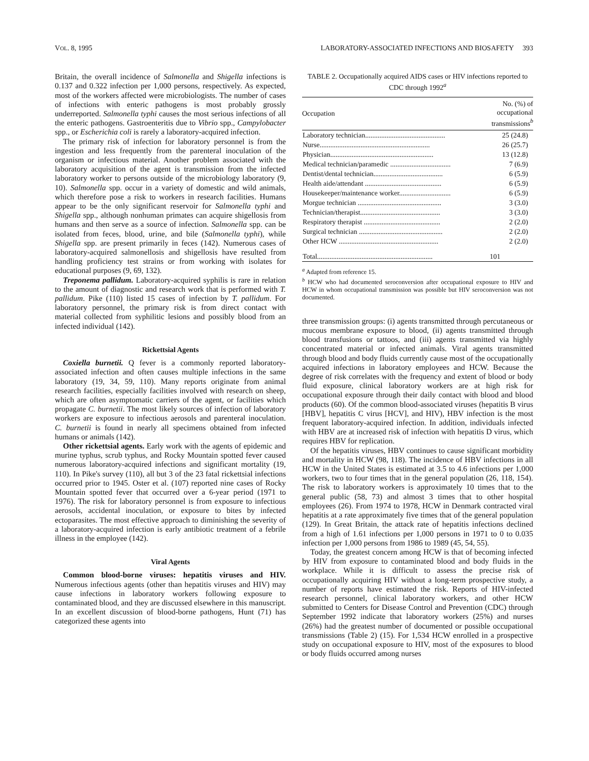VOL. 8, 1995 LABORATORY-ASSOCIATED INFECTIONS AND BIOSAFETY 393
Britain, the overall incidence of Salmonella and Shigella infections is 0.137 and 0.322 infection per 1,000 persons, respectively. As expected, most of the workers affected were microbiologists. The number of cases of infections with enteric pathogens is most probably grossly underreported. Salmonella typhi causes the most serious infections of all the enteric pathogens. Gastroenteritis due to Vibrio spp., Campylobacter spp., or Escherichia coli is rarely a laboratory-acquired infection.
The primary risk of infection for laboratory personnel is from the ingestion and less frequently from the parenteral inoculation of the organism or infectious material. Another problem associated with the laboratory acquisition of the agent is transmission from the infected laboratory worker to persons outside of the microbiology laboratory (9, 10). Salmonella spp. occur in a variety of domestic and wild animals, which therefore pose a risk to workers in research facilities. Humans appear to be the only significant reservoir for Salmonella typhi and Shigella spp., although nonhuman primates can acquire shigellosis from humans and then serve as a source of infection. Salmonella spp. can be isolated from feces, blood, urine, and bile (Salmonella typhi), while Shigella spp. are present primarily in feces (142). Numerous cases of laboratory-acquired salmonellosis and shigellosis have resulted from handling proficiency test strains or from working with isolates for educational purposes (9, 69, 132).
Treponema pallidum. Laboratory-acquired syphilis is rare in relation to the amount of diagnostic and research work that is performed with T. pallidum. Pike (110) listed 15 cases of infection by T. pallidum. For laboratory personnel, the primary risk is from direct contact with material collected from syphilitic lesions and possibly blood from an infected individual (142).
Rickettsial Agents
Coxiella burnetii. Q fever is a commonly reported laboratory-associated infection and often causes multiple infections in the same laboratory (19, 34, 59, 110). Many reports originate from animal research facilities, especially facilities involved with research on sheep, which are often asymptomatic carriers of the agent, or facilities which propagate C. burnetii. The most likely sources of infection of laboratory workers are exposure to infectious aerosols and parenteral inoculation. C. burnetii is found in nearly all specimens obtained from infected humans or animals (142).
Other rickettsial agents. Early work with the agents of epidemic and murine typhus, scrub typhus, and Rocky Mountain spotted fever caused numerous laboratory-acquired infections and significant mortality (19, 110). In Pike's survey (110), all but 3 of the 23 fatal rickettsial infections occurred prior to 1945. Oster et al. (107) reported nine cases of Rocky Mountain spotted fever that occurred over a 6-year period (1971 to 1976). The risk for laboratory personnel is from exposure to infectious aerosols, accidental inoculation, or exposure to bites by infected ectoparasites. The most effective approach to diminishing the severity of a laboratory-acquired infection is early antibiotic treatment of a febrile illness in the employee (142).
Viral Agents
Common blood-borne viruses: hepatitis viruses and HIV. Numerous infectious agents (other than hepatitis viruses and HIV) may cause infections in laboratory workers following exposure to contaminated blood, and they are discussed elsewhere in this manuscript. In an excellent discussion of blood-borne pathogens, Hunt (71) has categorized these agents into
TABLE 2. Occupationally acquired AIDS cases or HIV infections reported to CDC through 1992<sup>a</sup>
| Occupation | No. (%) of occupational transmissions<sup>b</sup> |
| --- | --- |
| Laboratory technician............................................. | 25 (24.8) |
| Nurse.............................................................. | 26 (25.7) |
| Physician.......................................................... | 13 (12.8) |
| Medical technician/paramedic .................................. | 7 (6.9) |
| Dentist/dental technician....................................... | 6 (5.9) |
| Health aide/attendant ........................................... | 6 (5.9) |
| Housekeeper/maintenance worker............................. | 6 (5.9) |
| Morgue technician ............................................... | 3 (3.0) |
| Technician/therapist............................................. | 3 (3.0) |
| Respiratory therapist ........................................... | 2 (2.0) |
| Surgical technician ............................................... | 2 (2.0) |
| Other HCW ........................................................ | 2 (2.0) |
| Total................................................................. | 101 |
<sup>a</sup> Adapted from reference 15.
<sup>b</sup> HCW who had documented seroconversion after occupational exposure to HIV and HCW in whom occupational transmission was possible but HIV seroconversion was not documented.
three transmission groups: (i) agents transmitted through percutaneous or mucous membrane exposure to blood, (ii) agents transmitted through blood transfusions or tattoos, and (iii) agents transmitted via highly concentrated material or infected animals. Viral agents transmitted through blood and body fluids currently cause most of the occupationally acquired infections in laboratory employees and HCW. Because the degree of risk correlates with the frequency and extent of blood or body fluid exposure, clinical laboratory workers are at high risk for occupational exposure through their daily contact with blood and blood products (60). Of the common blood-associated viruses (hepatitis B virus [HBV], hepatitis C virus [HCV], and HIV), HBV infection is the most frequent laboratory-acquired infection. In addition, individuals infected with HBV are at increased risk of infection with hepatitis D virus, which requires HBV for replication.
Of the hepatitis viruses, HBV continues to cause significant morbidity and mortality in HCW (98, 118). The incidence of HBV infections in all HCW in the United States is estimated at 3.5 to 4.6 infections per 1,000 workers, two to four times that in the general population (26, 118, 154). The risk to laboratory workers is approximately 10 times that to the general public (58, 73) and almost 3 times that to other hospital employees (26). From 1974 to 1978, HCW in Denmark contracted viral hepatitis at a rate approximately five times that of the general population (129). In Great Britain, the attack rate of hepatitis infections declined from a high of 1.61 infections per 1,000 persons in 1971 to 0 to 0.035 infection per 1,000 persons from 1986 to 1989 (45, 54, 55).
Today, the greatest concern among HCW is that of becoming infected by HIV from exposure to contaminated blood and body fluids in the workplace. While it is difficult to assess the precise risk of occupationally acquiring HIV without a long-term prospective study, a number of reports have estimated the risk. Reports of HIV-infected research personnel, clinical laboratory workers, and other HCW submitted to Centers for Disease Control and Prevention (CDC) through September 1992 indicate that laboratory workers (25%) and nurses (26%) had the greatest number of documented or possible occupational transmissions (Table 2) (15). For 1,534 HCW enrolled in a prospective study on occupational exposure to HIV, most of the exposures to blood or body fluids occurred among nurses